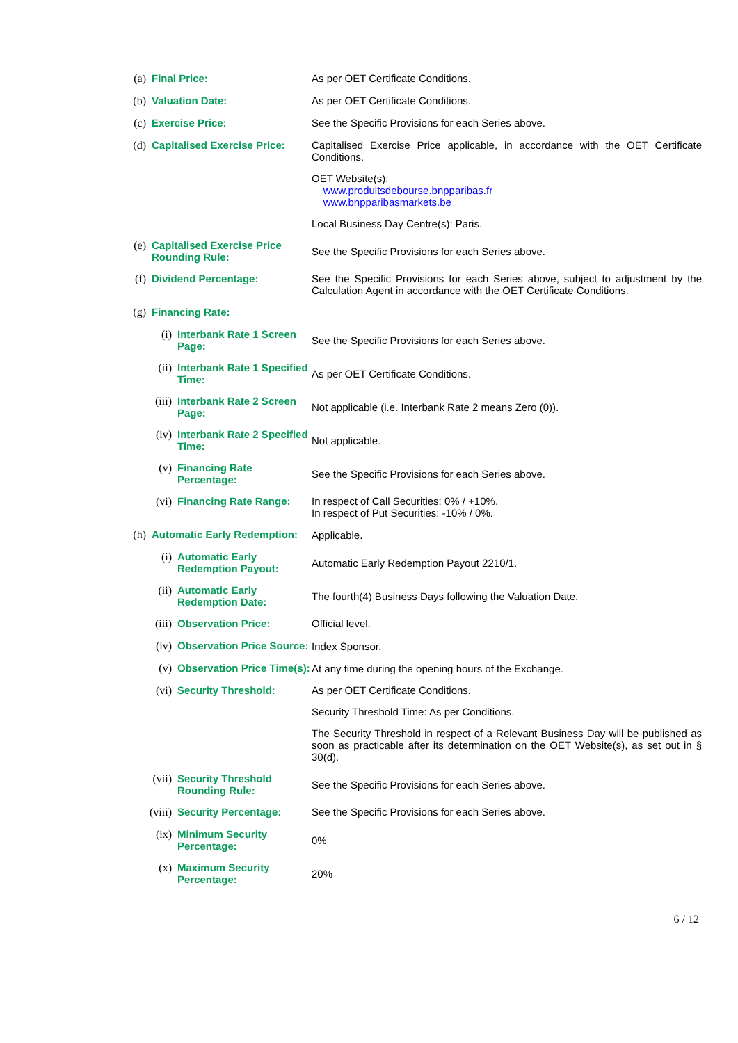(a) Final Price: As per OET Certificate Conditions.
(b) Valuation Date: As per OET Certificate Conditions.
(c) Exercise Price: See the Specific Provisions for each Series above.
(d) Capitalised Exercise Price:
Capitalised Exercise Price applicable, in accordance with the OET Certificate Conditions.
OET Website(s):
www.produitsdebourse.bnpparibas.fr
www.bnpparibasmarkets.be
Local Business Day Centre(s): Paris.
(e) Capitalised Exercise Price Rounding Rule: See the Specific Provisions for each Series above.
(f) Dividend Percentage: See the Specific Provisions for each Series above, subject to adjustment by the Calculation Agent in accordance with the OET Certificate Conditions.
(g) Financing Rate:
(i) Interbank Rate 1 Screen Page: See the Specific Provisions for each Series above.
(ii) Interbank Rate 1 Specified Time: As per OET Certificate Conditions.
(iii) Interbank Rate 2 Screen Page: Not applicable (i.e. Interbank Rate 2 means Zero (0)).
(iv) Interbank Rate 2 Specified Time: Not applicable.
(v) Financing Rate Percentage: See the Specific Provisions for each Series above.
(vi) Financing Rate Range: In respect of Call Securities: 0% / +10%.
In respect of Put Securities: -10% / 0%.
(h) Automatic Early Redemption: Applicable.
(i) Automatic Early Redemption Payout: Automatic Early Redemption Payout 2210/1.
(ii) Automatic Early Redemption Date: The fourth(4) Business Days following the Valuation Date.
(iii) Observation Price: Official level.
(iv) Observation Price Source: Index Sponsor.
(v) Observation Price Time(s): At any time during the opening hours of the Exchange.
(vi) Security Threshold: As per OET Certificate Conditions.
Security Threshold Time: As per Conditions.
The Security Threshold in respect of a Relevant Business Day will be published as soon as practicable after its determination on the OET Website(s), as set out in § 30(d).
(vii) Security Threshold Rounding Rule: See the Specific Provisions for each Series above.
(viii) Security Percentage: See the Specific Provisions for each Series above.
(ix) Minimum Security Percentage: 0%
(x) Maximum Security Percentage: 20%
6 / 12